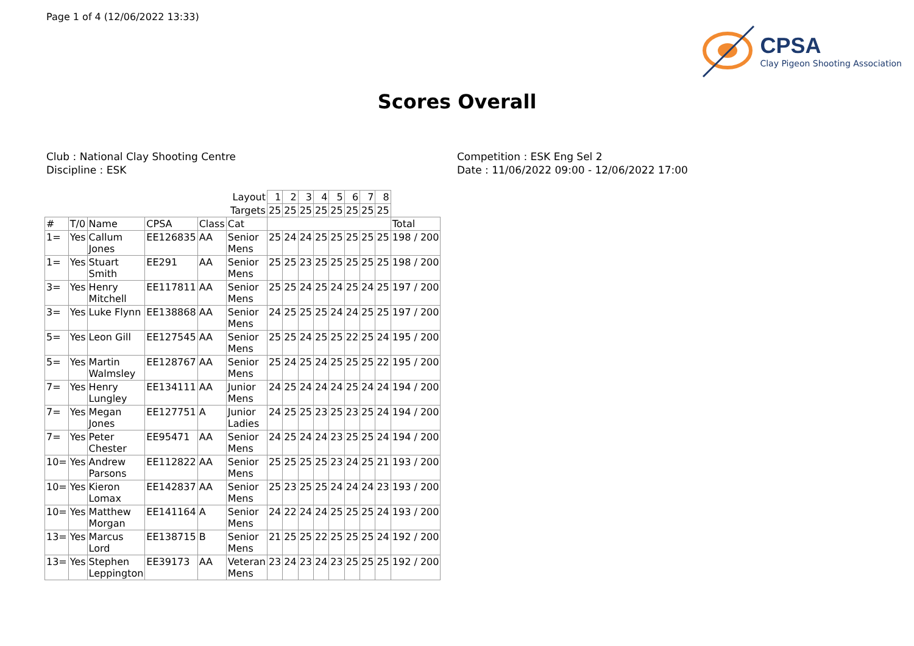Page 1 of 4 (12/06/2022 13:33)
CPSA
Clay Pigeon Shooting Association
Scores Overall
Club : National Clay Shooting Centre
Discipline : ESK
Competition : ESK Eng Sel 2
Date : 11/06/2022 09:00 - 12/06/2022 17:00
| | | | | | Layout | 1 | 2 | 3 | 4 | 5 | 6 | 7 | 8 | |
| | | | | | Targets | 25 | 25 | 25 | 25 | 25 | 25 | 25 | 25 | |
| # | T/0 | Name | CPSA | Class | Cat | | | | | | | | | Total |
| 1= | Yes | Callum Jones | EE126835 | AA | Senior Mens | 25 | 24 | 24 | 25 | 25 | 25 | 25 | 25 | 198 / 200 |
| 1= | Yes | Stuart Smith | EE291 | AA | Senior Mens | 25 | 25 | 23 | 25 | 25 | 25 | 25 | 25 | 198 / 200 |
| 3= | Yes | Henry Mitchell | EE117811 | AA | Senior Mens | 25 | 25 | 24 | 25 | 24 | 25 | 24 | 25 | 197 / 200 |
| 3= | Yes | Luke Flynn | EE138868 | AA | Senior Mens | 24 | 25 | 25 | 25 | 24 | 24 | 25 | 25 | 197 / 200 |
| 5= | Yes | Leon Gill | EE127545 | AA | Senior Mens | 25 | 25 | 24 | 25 | 25 | 22 | 25 | 24 | 195 / 200 |
| 5= | Yes | Martin Walmsley | EE128767 | AA | Senior Mens | 25 | 24 | 25 | 24 | 25 | 25 | 25 | 22 | 195 / 200 |
| 7= | Yes | Henry Lungley | EE134111 | AA | Junior Mens | 24 | 25 | 24 | 24 | 24 | 25 | 24 | 24 | 194 / 200 |
| 7= | Yes | Megan Jones | EE127751 | A | Junior Ladies | 24 | 25 | 25 | 23 | 25 | 23 | 25 | 24 | 194 / 200 |
| 7= | Yes | Peter Chester | EE95471 | AA | Senior Mens | 24 | 25 | 24 | 24 | 23 | 25 | 25 | 24 | 194 / 200 |
| 10= | Yes | Andrew Parsons | EE112822 | AA | Senior Mens | 25 | 25 | 25 | 25 | 23 | 24 | 25 | 21 | 193 / 200 |
| 10= | Yes | Kieron Lomax | EE142837 | AA | Senior Mens | 25 | 23 | 25 | 25 | 24 | 24 | 24 | 23 | 193 / 200 |
| 10= | Yes | Matthew Morgan | EE141164 | A | Senior Mens | 24 | 22 | 24 | 24 | 25 | 25 | 25 | 24 | 193 / 200 |
| 13= | Yes | Marcus Lord | EE138715 | B | Senior Mens | 21 | 25 | 25 | 22 | 25 | 25 | 25 | 24 | 192 / 200 |
| 13= | Yes | Stephen Leppington | EE39173 | AA | Veteran Mens | 23 | 24 | 23 | 24 | 23 | 25 | 25 | 25 | 192 / 200 |